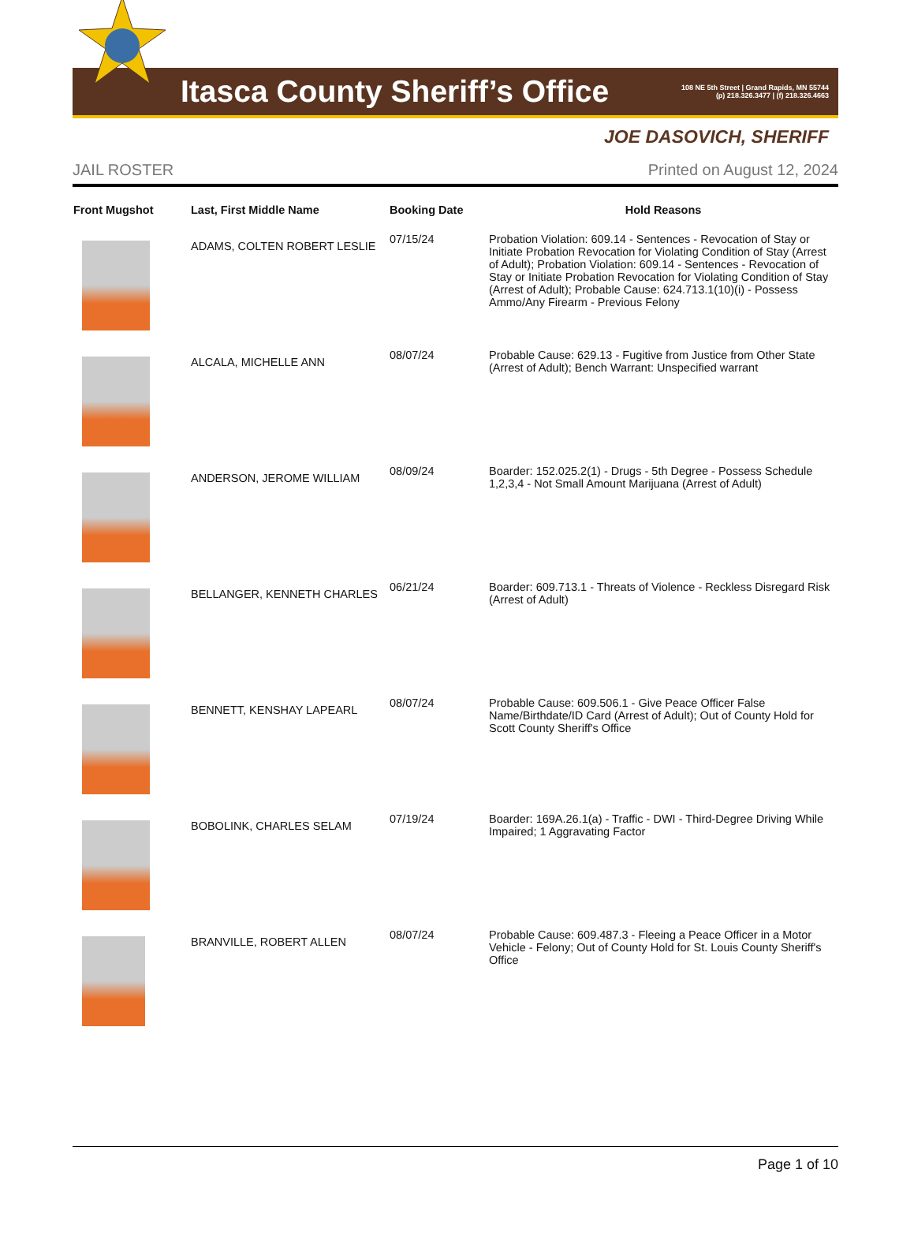Itasca County Sheriff’s Office
108 NE 5th Street | Grand Rapids, MN 55744
(p) 218.326.3477 | (f) 218.326.4663
JOE DASOVICH, SHERIFF
JAIL ROSTER Printed on August 12, 2024
| Front Mugshot | Last, First Middle Name | Booking Date | Hold Reasons |
| --- | --- | --- | --- |
| | ADAMS, COLTEN ROBERT LESLIE | 07/15/24 | Probation Violation: 609.14 - Sentences - Revocation of Stay or Initiate Probation Revocation for Violating Condition of Stay (Arrest of Adult); Probation Violation: 609.14 - Sentences - Revocation of Stay or Initiate Probation Revocation for Violating Condition of Stay (Arrest of Adult); Probable Cause: 624.713.1(10)(i) - Possess Ammo/Any Firearm - Previous Felony |
| | ALCALA, MICHELLE ANN | 08/07/24 | Probable Cause: 629.13 - Fugitive from Justice from Other State (Arrest of Adult); Bench Warrant: Unspecified warrant |
| | ANDERSON, JEROME WILLIAM | 08/09/24 | Boarder: 152.025.2(1) - Drugs - 5th Degree - Possess Schedule 1,2,3,4 - Not Small Amount Marijuana (Arrest of Adult) |
| | BELLANGER, KENNETH CHARLES | 06/21/24 | Boarder: 609.713.1 - Threats of Violence - Reckless Disregard Risk (Arrest of Adult) |
| | BENNETT, KENSHAY LAPEARL | 08/07/24 | Probable Cause: 609.506.1 - Give Peace Officer False Name/Birthdate/ID Card (Arrest of Adult); Out of County Hold for Scott County Sheriff's Office |
| | BOBOLINK, CHARLES SELAM | 07/19/24 | Boarder: 169A.26.1(a) - Traffic - DWI - Third-Degree Driving While Impaired; 1 Aggravating Factor |
| | BRANVILLE, ROBERT ALLEN | 08/07/24 | Probable Cause: 609.487.3 - Fleeing a Peace Officer in a Motor Vehicle - Felony; Out of County Hold for St. Louis County Sheriff's Office |
Page 1 of 10